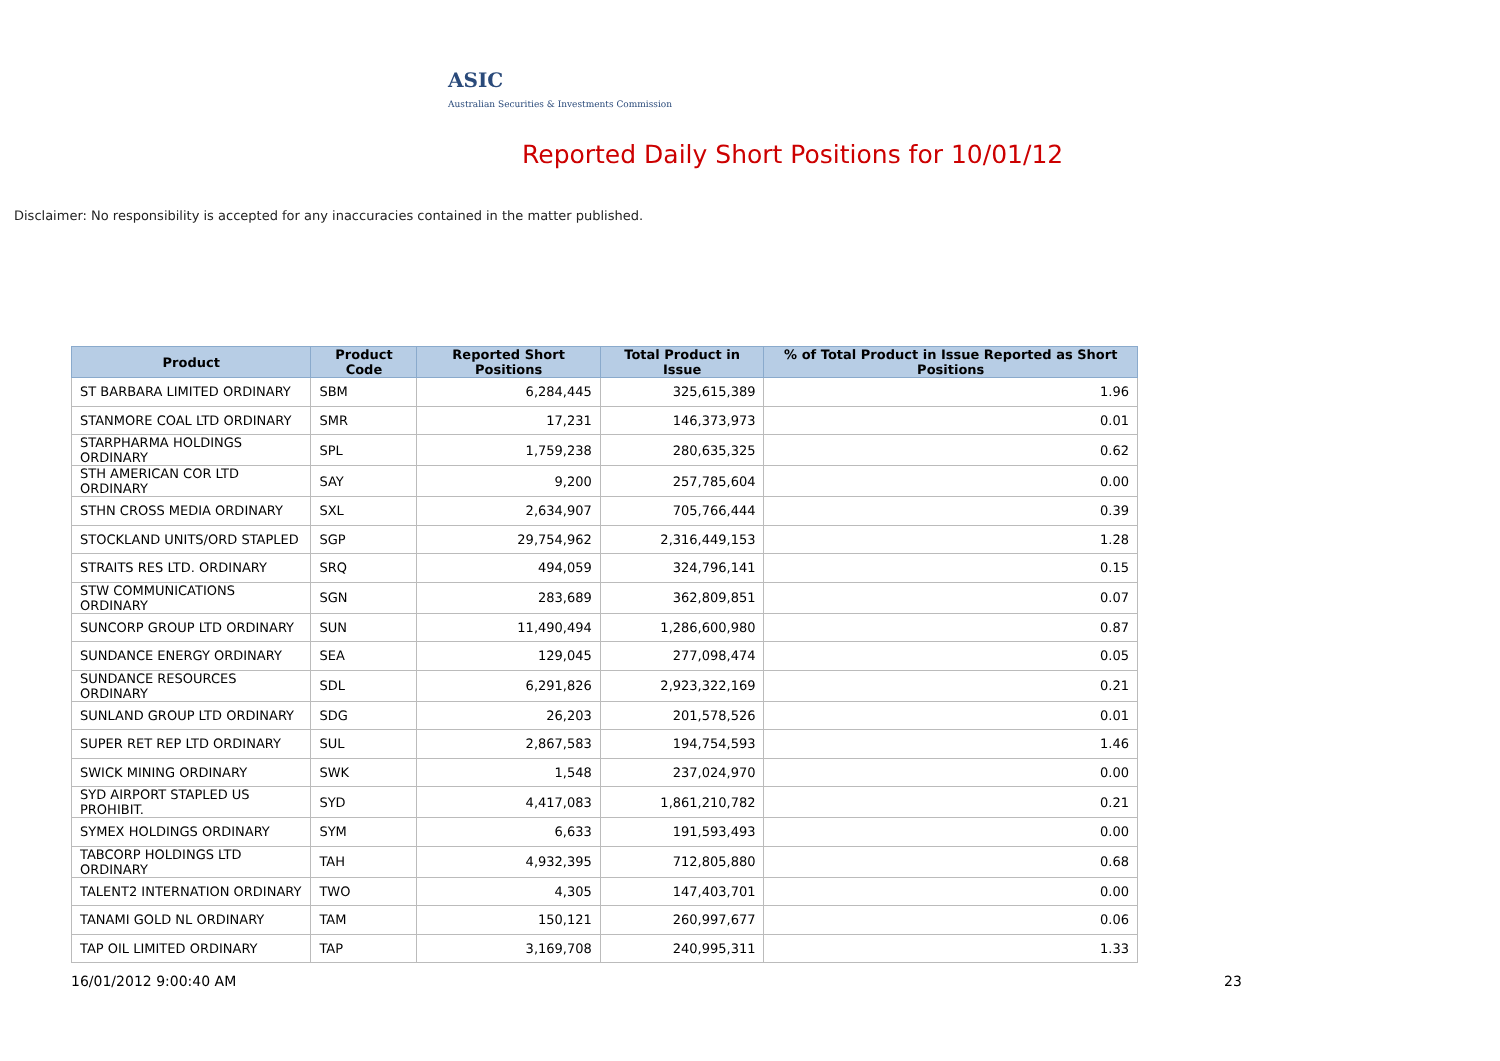ASIC
Australian Securities & Investments Commission
Reported Daily Short Positions for 10/01/12
Disclaimer: No responsibility is accepted for any inaccuracies contained in the matter published.
| Product | Product Code | Reported Short Positions | Total Product in Issue | % of Total Product in Issue Reported as Short Positions |
| --- | --- | --- | --- | --- |
| ST BARBARA LIMITED ORDINARY | SBM | 6,284,445 | 325,615,389 | 1.96 |
| STANMORE COAL LTD ORDINARY | SMR | 17,231 | 146,373,973 | 0.01 |
| STARPHARMA HOLDINGS ORDINARY | SPL | 1,759,238 | 280,635,325 | 0.62 |
| STH AMERICAN COR LTD ORDINARY | SAY | 9,200 | 257,785,604 | 0.00 |
| STHN CROSS MEDIA ORDINARY | SXL | 2,634,907 | 705,766,444 | 0.39 |
| STOCKLAND UNITS/ORD STAPLED | SGP | 29,754,962 | 2,316,449,153 | 1.28 |
| STRAITS RES LTD. ORDINARY | SRQ | 494,059 | 324,796,141 | 0.15 |
| STW COMMUNICATIONS ORDINARY | SGN | 283,689 | 362,809,851 | 0.07 |
| SUNCORP GROUP LTD ORDINARY | SUN | 11,490,494 | 1,286,600,980 | 0.87 |
| SUNDANCE ENERGY ORDINARY | SEA | 129,045 | 277,098,474 | 0.05 |
| SUNDANCE RESOURCES ORDINARY | SDL | 6,291,826 | 2,923,322,169 | 0.21 |
| SUNLAND GROUP LTD ORDINARY | SDG | 26,203 | 201,578,526 | 0.01 |
| SUPER RET REP LTD ORDINARY | SUL | 2,867,583 | 194,754,593 | 1.46 |
| SWICK MINING ORDINARY | SWK | 1,548 | 237,024,970 | 0.00 |
| SYD AIRPORT STAPLED US PROHIBIT. | SYD | 4,417,083 | 1,861,210,782 | 0.21 |
| SYMEX HOLDINGS ORDINARY | SYM | 6,633 | 191,593,493 | 0.00 |
| TABCORP HOLDINGS LTD ORDINARY | TAH | 4,932,395 | 712,805,880 | 0.68 |
| TALENT2 INTERNATION ORDINARY | TWO | 4,305 | 147,403,701 | 0.00 |
| TANAMI GOLD NL ORDINARY | TAM | 150,121 | 260,997,677 | 0.06 |
| TAP OIL LIMITED ORDINARY | TAP | 3,169,708 | 240,995,311 | 1.33 |
16/01/2012 9:00:40 AM 23